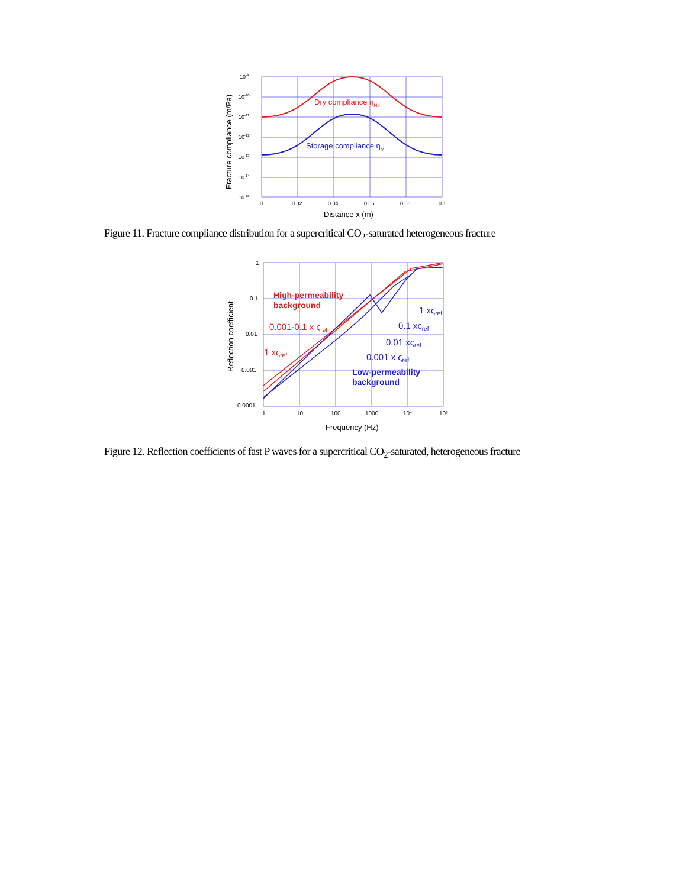Dry compliance ηNd
Storage compliance ηM
10-9
10-10
10-11
10-12
10-13
10-14
10-15
0
0.02
0.04
0.06
0.08
0.1
Distance x (m)
Fracture compliance (m/Pa)
Figure 11. Fracture compliance distribution for a supercritical CO<sub>2</sub>-saturated heterogeneous fracture
1
0.1
0.01
0.001
0.0001
1
10
100
1000
10⁴
10⁵
Frequency (Hz)
Reflection coefficient
High-permeability
background
0.001-0.1 x ςref
1 xςref
1 xςref
0.1 xςref
0.01 xςref
0.001 x ςref
Low-permeability
background
Figure 12. Reflection coefficients of fast P waves for a supercritical CO<sub>2</sub>-saturated, heterogeneous fracture